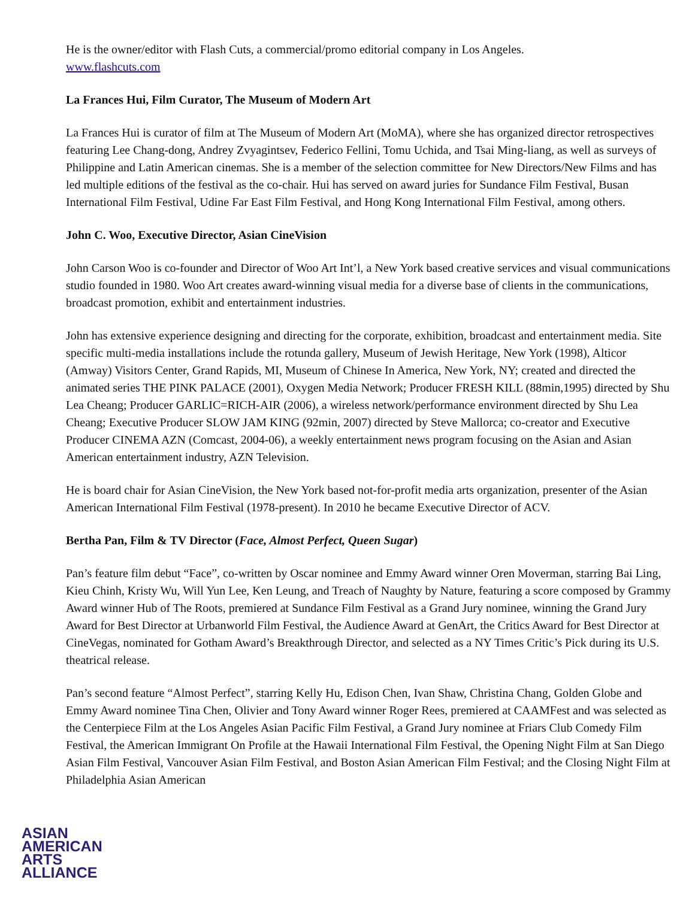He is the owner/editor with Flash Cuts, a commercial/promo editorial company in Los Angeles.
www.flashcuts.com
La Frances Hui, Film Curator, The Museum of Modern Art
La Frances Hui is curator of film at The Museum of Modern Art (MoMA), where she has organized director retrospectives featuring Lee Chang-dong, Andrey Zvyagintsev, Federico Fellini, Tomu Uchida, and Tsai Ming-liang, as well as surveys of Philippine and Latin American cinemas. She is a member of the selection committee for New Directors/New Films and has led multiple editions of the festival as the co-chair. Hui has served on award juries for Sundance Film Festival, Busan International Film Festival, Udine Far East Film Festival, and Hong Kong International Film Festival, among others.
John C. Woo, Executive Director, Asian CineVision
John Carson Woo is co-founder and Director of Woo Art Int’l, a New York based creative services and visual communications studio founded in 1980. Woo Art creates award-winning visual media for a diverse base of clients in the communications, broadcast promotion, exhibit and entertainment industries.
John has extensive experience designing and directing for the corporate, exhibition, broadcast and entertainment media. Site specific multi-media installations include the rotunda gallery, Museum of Jewish Heritage, New York (1998), Alticor (Amway) Visitors Center, Grand Rapids, MI, Museum of Chinese In America, New York, NY; created and directed the animated series THE PINK PALACE (2001), Oxygen Media Network; Producer FRESH KILL (88min,1995) directed by Shu Lea Cheang; Producer GARLIC=RICH-AIR (2006), a wireless network/performance environment directed by Shu Lea Cheang; Executive Producer SLOW JAM KING (92min, 2007) directed by Steve Mallorca; co-creator and Executive Producer CINEMA AZN (Comcast, 2004-06), a weekly entertainment news program focusing on the Asian and Asian American entertainment industry, AZN Television.
He is board chair for Asian CineVision, the New York based not-for-profit media arts organization, presenter of the Asian American International Film Festival (1978-present). In 2010 he became Executive Director of ACV.
Bertha Pan, Film & TV Director (Face, Almost Perfect, Queen Sugar)
Pan’s feature film debut “Face”, co-written by Oscar nominee and Emmy Award winner Oren Moverman, starring Bai Ling, Kieu Chinh, Kristy Wu, Will Yun Lee, Ken Leung, and Treach of Naughty by Nature, featuring a score composed by Grammy Award winner Hub of The Roots, premiered at Sundance Film Festival as a Grand Jury nominee, winning the Grand Jury Award for Best Director at Urbanworld Film Festival, the Audience Award at GenArt, the Critics Award for Best Director at CineVegas, nominated for Gotham Award’s Breakthrough Director, and selected as a NY Times Critic’s Pick during its U.S. theatrical release.
Pan’s second feature “Almost Perfect”, starring Kelly Hu, Edison Chen, Ivan Shaw, Christina Chang, Golden Globe and Emmy Award nominee Tina Chen, Olivier and Tony Award winner Roger Rees, premiered at CAAMFest and was selected as the Centerpiece Film at the Los Angeles Asian Pacific Film Festival, a Grand Jury nominee at Friars Club Comedy Film Festival, the American Immigrant On Profile at the Hawaii International Film Festival, the Opening Night Film at San Diego Asian Film Festival, Vancouver Asian Film Festival, and Boston Asian American Film Festival; and the Closing Night Film at Philadelphia Asian American
ASIAN
AMERICAN
ARTS
ALLIANCE